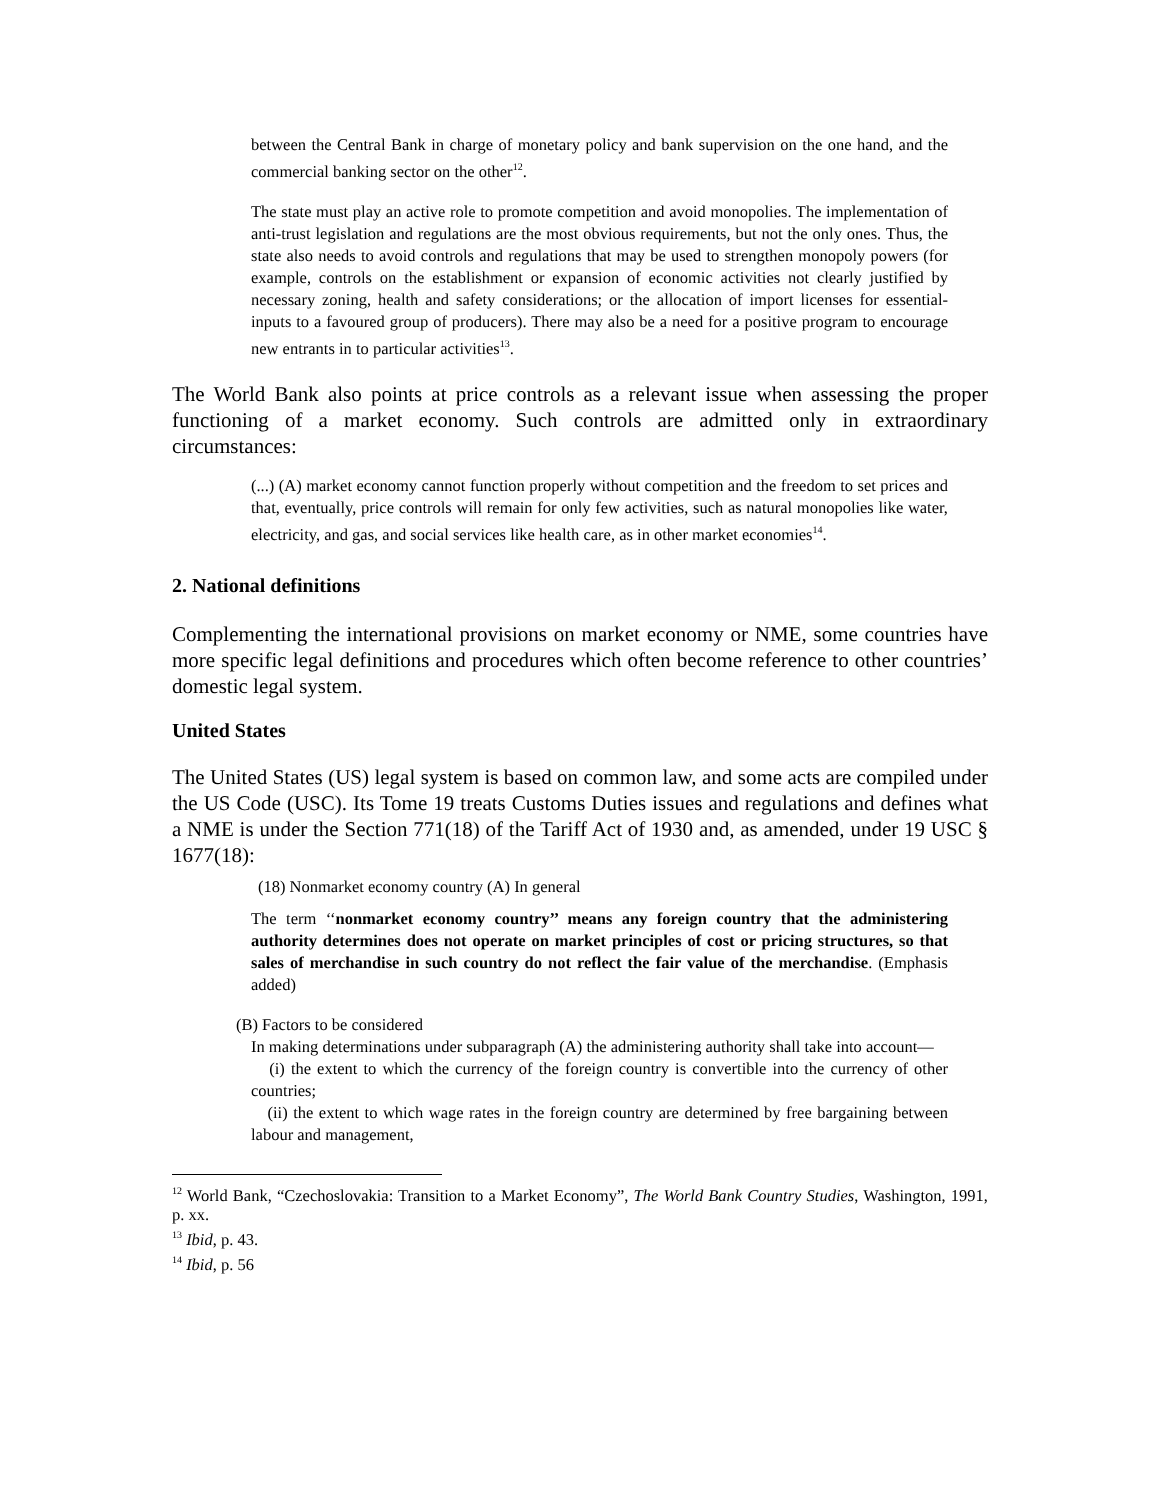between the Central Bank in charge of monetary policy and bank supervision on the one hand, and the commercial banking sector on the other<sup>12</sup>.
The state must play an active role to promote competition and avoid monopolies. The implementation of anti-trust legislation and regulations are the most obvious requirements, but not the only ones. Thus, the state also needs to avoid controls and regulations that may be used to strengthen monopoly powers (for example, controls on the establishment or expansion of economic activities not clearly justified by necessary zoning, health and safety considerations; or the allocation of import licenses for essential-inputs to a favoured group of producers). There may also be a need for a positive program to encourage new entrants in to particular activities<sup>13</sup>.
The World Bank also points at price controls as a relevant issue when assessing the proper functioning of a market economy. Such controls are admitted only in extraordinary circumstances:
(...) (A) market economy cannot function properly without competition and the freedom to set prices and that, eventually, price controls will remain for only few activities, such as natural monopolies like water, electricity, and gas, and social services like health care, as in other market economies<sup>14</sup>.
2. National definitions
Complementing the international provisions on market economy or NME, some countries have more specific legal definitions and procedures which often become reference to other countries’ domestic legal system.
United States
The United States (US) legal system is based on common law, and some acts are compiled under the US Code (USC). Its Tome 19 treats Customs Duties issues and regulations and defines what a NME is under the Section 771(18) of the Tariff Act of 1930 and, as amended, under 19 USC § 1677(18):
(18) Nonmarket economy country (A) In general
The term ‘‘nonmarket economy country’’ means any foreign country that the administering authority determines does not operate on market principles of cost or pricing structures, so that sales of merchandise in such country do not reflect the fair value of the merchandise. (Emphasis added)
(B) Factors to be considered
In making determinations under subparagraph (A) the administering authority shall take into account—
(i) the extent to which the currency of the foreign country is convertible into the currency of other countries;
(ii) the extent to which wage rates in the foreign country are determined by free bargaining between labour and management,
<sup>12</sup> World Bank, “Czechoslovakia: Transition to a Market Economy”, The World Bank Country Studies, Washington, 1991, p. xx.
<sup>13</sup> Ibid, p. 43.
<sup>14</sup> Ibid, p. 56